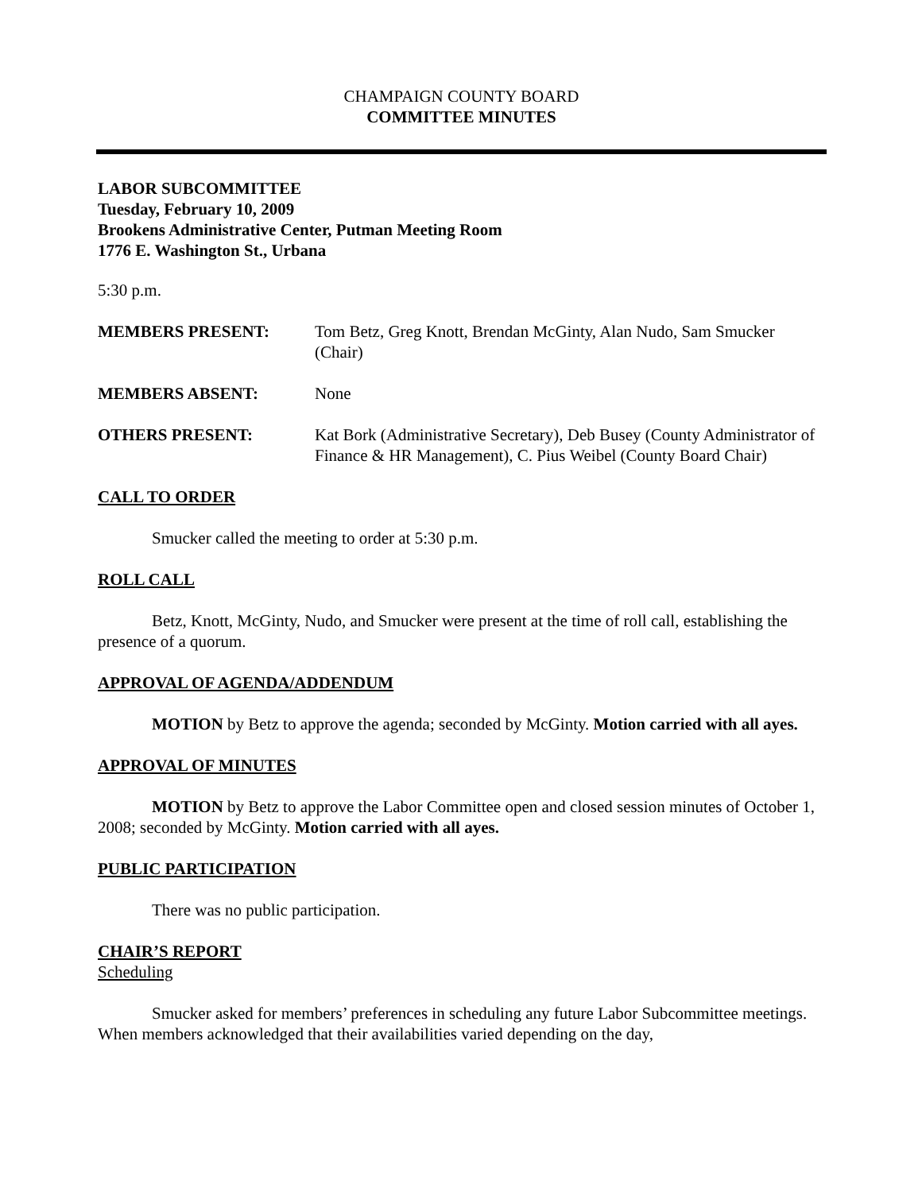CHAMPAIGN COUNTY BOARD
COMMITTEE MINUTES
LABOR SUBCOMMITTEE
Tuesday, February 10, 2009
Brookens Administrative Center, Putman Meeting Room
1776 E. Washington St., Urbana
5:30 p.m.
MEMBERS PRESENT: Tom Betz, Greg Knott, Brendan McGinty, Alan Nudo, Sam Smucker (Chair)
MEMBERS ABSENT: None
OTHERS PRESENT: Kat Bork (Administrative Secretary), Deb Busey (County Administrator of Finance & HR Management), C. Pius Weibel (County Board Chair)
CALL TO ORDER
Smucker called the meeting to order at 5:30 p.m.
ROLL CALL
Betz, Knott, McGinty, Nudo, and Smucker were present at the time of roll call, establishing the presence of a quorum.
APPROVAL OF AGENDA/ADDENDUM
MOTION by Betz to approve the agenda; seconded by McGinty. Motion carried with all ayes.
APPROVAL OF MINUTES
MOTION by Betz to approve the Labor Committee open and closed session minutes of October 1, 2008; seconded by McGinty. Motion carried with all ayes.
PUBLIC PARTICIPATION
There was no public participation.
CHAIR’S REPORT
Scheduling
Smucker asked for members’ preferences in scheduling any future Labor Subcommittee meetings. When members acknowledged that their availabilities varied depending on the day,